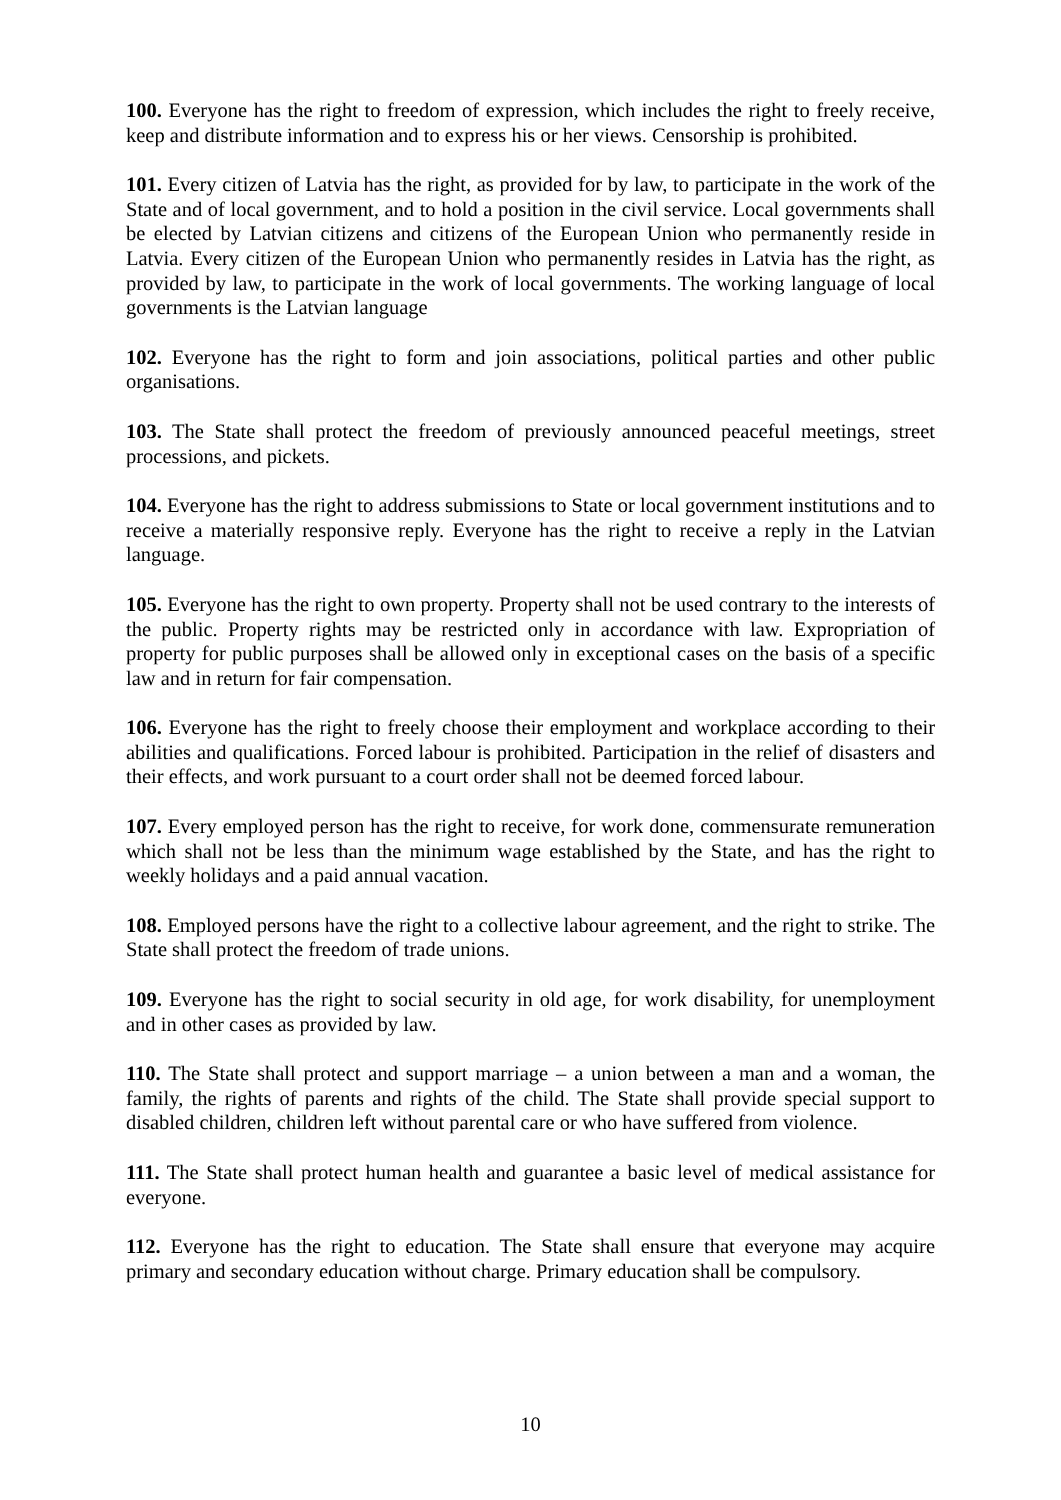100. Everyone has the right to freedom of expression, which includes the right to freely receive, keep and distribute information and to express his or her views. Censorship is prohibited.
101. Every citizen of Latvia has the right, as provided for by law, to participate in the work of the State and of local government, and to hold a position in the civil service. Local governments shall be elected by Latvian citizens and citizens of the European Union who permanently reside in Latvia. Every citizen of the European Union who permanently resides in Latvia has the right, as provided by law, to participate in the work of local governments. The working language of local governments is the Latvian language
102. Everyone has the right to form and join associations, political parties and other public organisations.
103. The State shall protect the freedom of previously announced peaceful meetings, street processions, and pickets.
104. Everyone has the right to address submissions to State or local government institutions and to receive a materially responsive reply. Everyone has the right to receive a reply in the Latvian language.
105. Everyone has the right to own property. Property shall not be used contrary to the interests of the public. Property rights may be restricted only in accordance with law. Expropriation of property for public purposes shall be allowed only in exceptional cases on the basis of a specific law and in return for fair compensation.
106. Everyone has the right to freely choose their employment and workplace according to their abilities and qualifications. Forced labour is prohibited. Participation in the relief of disasters and their effects, and work pursuant to a court order shall not be deemed forced labour.
107. Every employed person has the right to receive, for work done, commensurate remuneration which shall not be less than the minimum wage established by the State, and has the right to weekly holidays and a paid annual vacation.
108. Employed persons have the right to a collective labour agreement, and the right to strike. The State shall protect the freedom of trade unions.
109. Everyone has the right to social security in old age, for work disability, for unemployment and in other cases as provided by law.
110. The State shall protect and support marriage – a union between a man and a woman, the family, the rights of parents and rights of the child. The State shall provide special support to disabled children, children left without parental care or who have suffered from violence.
111. The State shall protect human health and guarantee a basic level of medical assistance for everyone.
112. Everyone has the right to education. The State shall ensure that everyone may acquire primary and secondary education without charge. Primary education shall be compulsory.
10